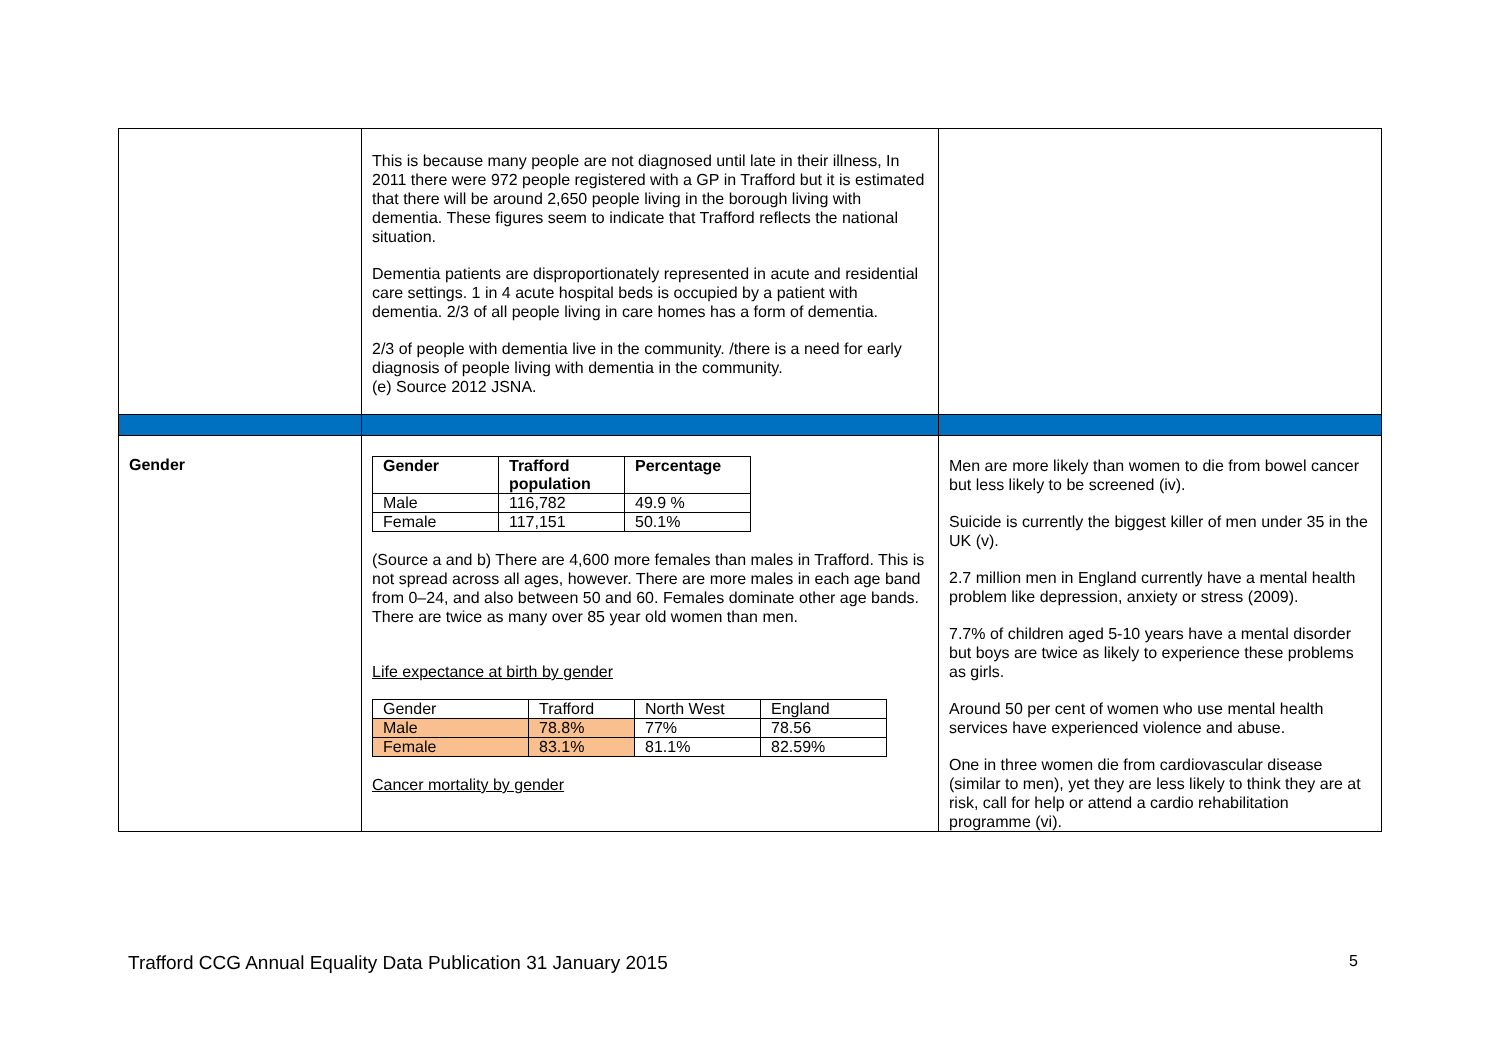| | This is because many people are not diagnosed until late in their illness, In 2011 there were 972 people registered with a GP in Trafford but it is estimated that there will be around 2,650 people living in the borough living with dementia. These figures seem to indicate that Trafford reflects the national situation. Dementia patients are disproportionately represented in acute and residential care settings. 1 in 4 acute hospital beds is occupied by a patient with dementia. 2/3 of all people living in care homes has a form of dementia. 2/3 of people with dementia live in the community. /there is a need for early diagnosis of people living with dementia in the community. (e) Source 2012 JSNA. | |
| Gender | / Gender / Trafford population / Percentage / / --- / --- / --- / / Male / 116,782 / 49.9 % / / Female / 117,151 / 50.1% / (Source a and b) There are 4,600 more females than males in Trafford. This is not spread across all ages, however. There are more males in each age band from 0–24, and also between 50 and 60. Females dominate other age bands. There are twice as many over 85 year old women than men. Life expectance at birth by gender / Gender / Trafford / North West / England / / Male / 78.8% / 77% / 78.56 / / Female / 83.1% / 81.1% / 82.59% / Cancer mortality by gender | Men are more likely than women to die from bowel cancer but less likely to be screened (iv). Suicide is currently the biggest killer of men under 35 in the UK (v). 2.7 million men in England currently have a mental health problem like depression, anxiety or stress (2009). 7.7% of children aged 5-10 years have a mental disorder but boys are twice as likely to experience these problems as girls. Around 50 per cent of women who use mental health services have experienced violence and abuse. One in three women die from cardiovascular disease (similar to men), yet they are less likely to think they are at risk, call for help or attend a cardio rehabilitation programme (vi). |
Trafford CCG Annual Equality Data Publication 31 January 2015 5